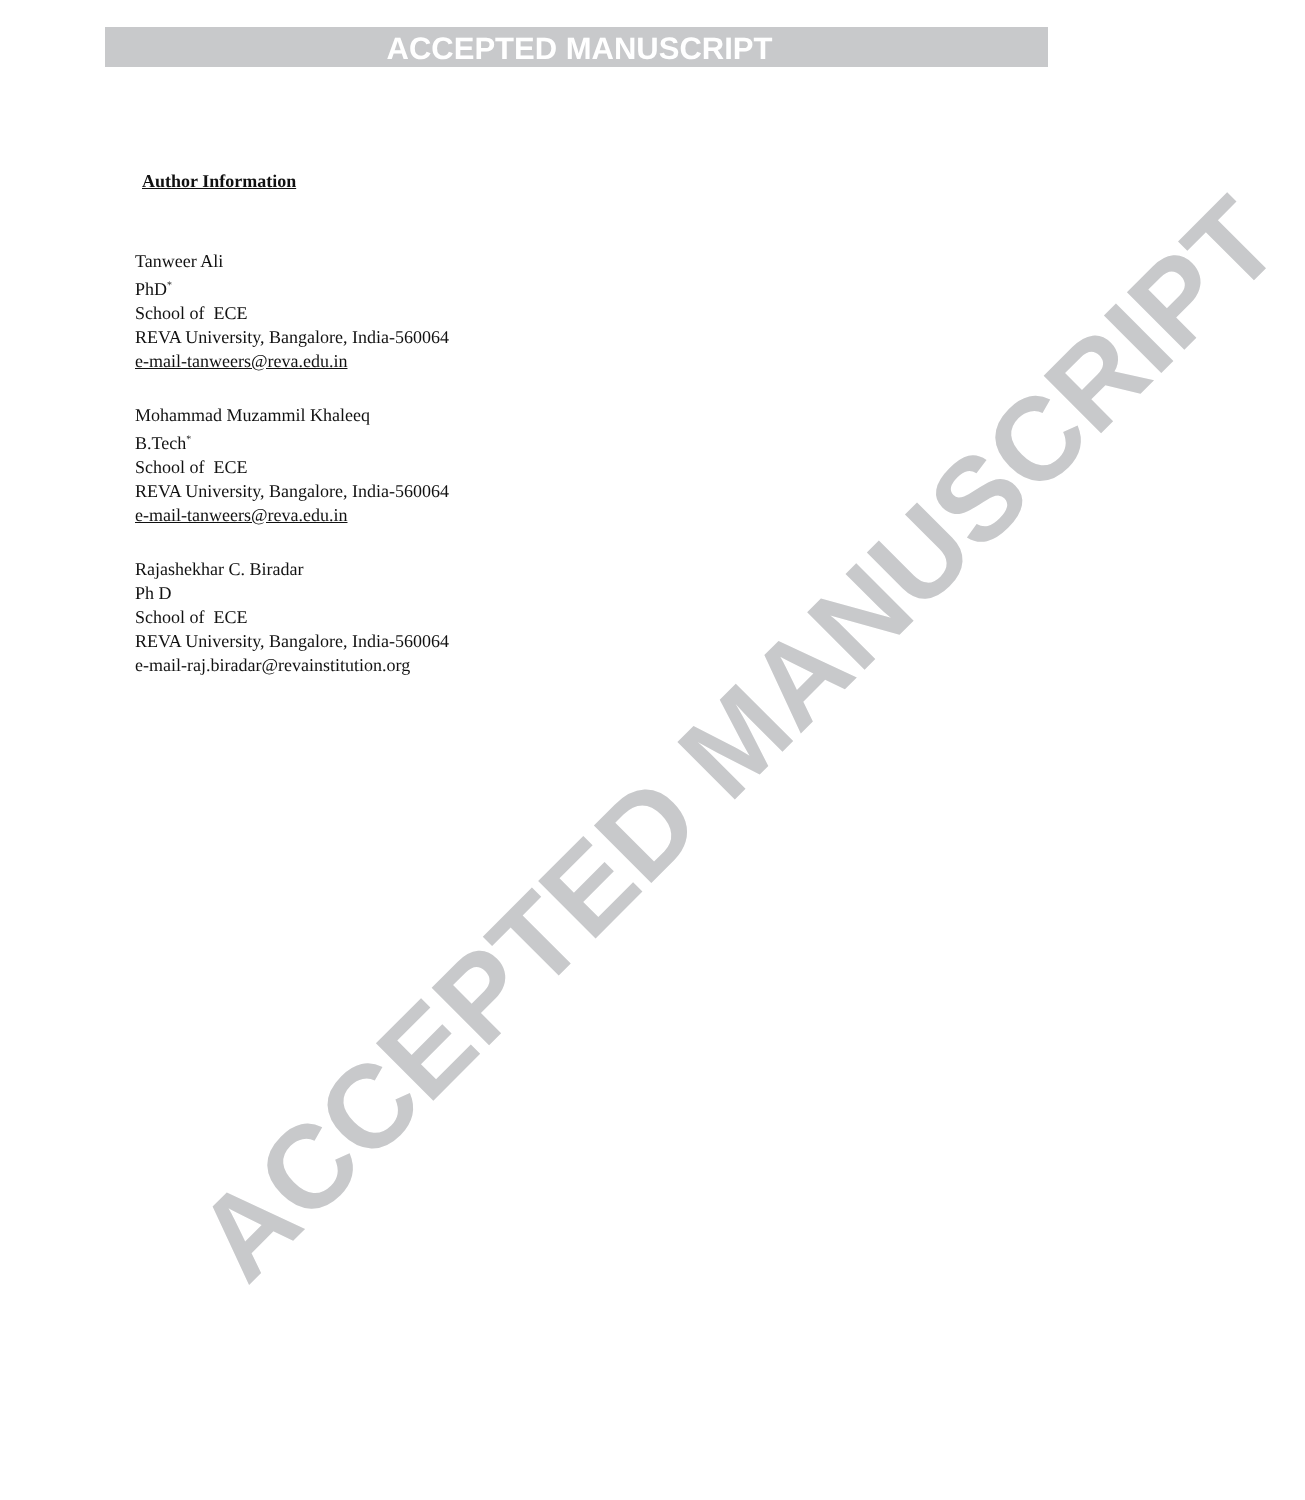ACCEPTED MANUSCRIPT
ACCEPTED MANUSCRIPT
Author Information
Tanweer Ali
PhD<sup>*</sup>
School of ECE
REVA University, Bangalore, India-560064
e-mail-tanweers@reva.edu.in
Mohammad Muzammil Khaleeq
B.Tech<sup>*</sup>
School of ECE
REVA University, Bangalore, India-560064
e-mail-tanweers@reva.edu.in
Rajashekhar C. Biradar
Ph D
School of ECE
REVA University, Bangalore, India-560064
e-mail-raj.biradar@revainstitution.org